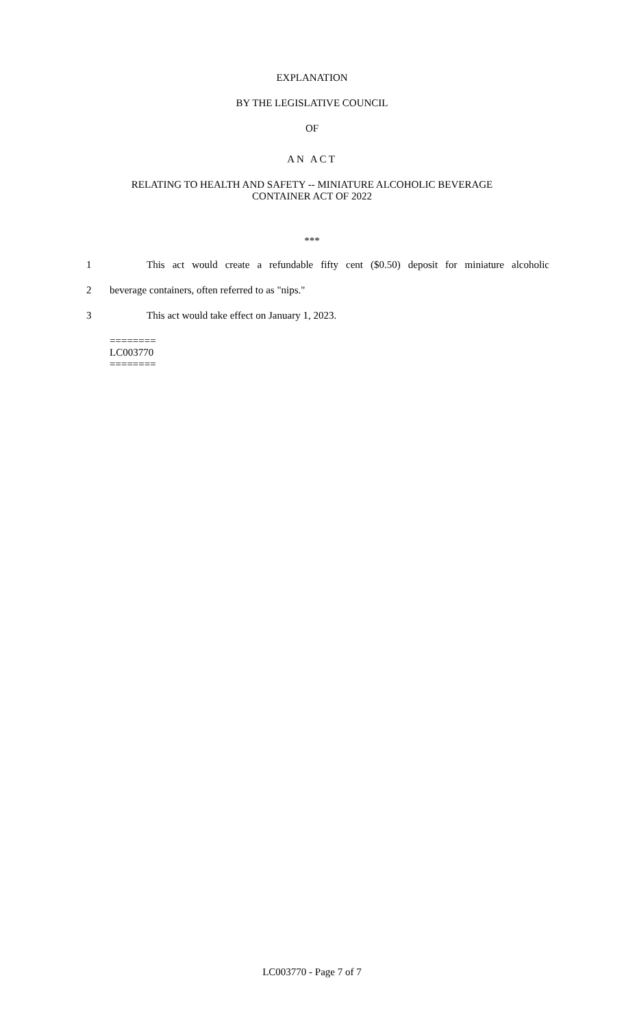EXPLANATION
BY THE LEGISLATIVE COUNCIL
OF
AN ACT
RELATING TO HEALTH AND SAFETY -- MINIATURE ALCOHOLIC BEVERAGE
CONTAINER ACT OF 2022
***
1 This act would create a refundable fifty cent ($0.50) deposit for miniature alcoholic
2 beverage containers, often referred to as "nips."
3 This act would take effect on January 1, 2023.
========
LC003770
========
LC003770 - Page 7 of 7